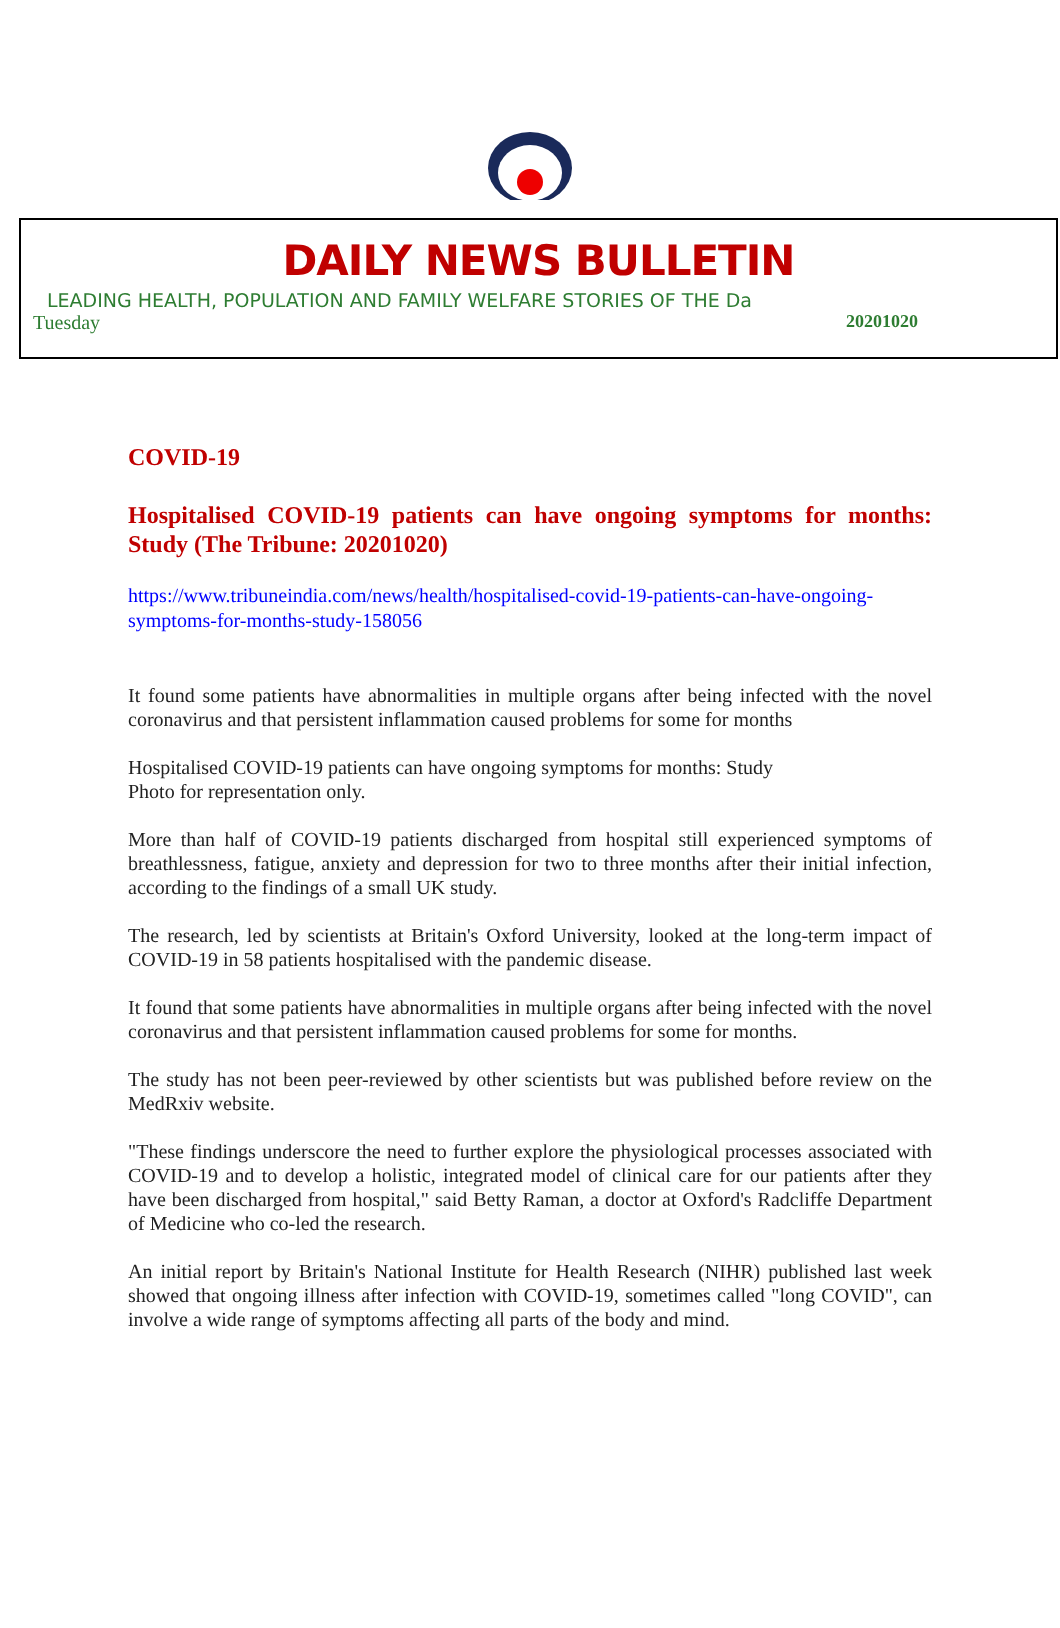DAILY NEWS BULLETIN
LEADING HEALTH, POPULATION AND FAMILY WELFARE STORIES OF THE Da
Tuesday 20201020
COVID-19
Hospitalised COVID-19 patients can have ongoing symptoms for months: Study (The Tribune: 20201020)
https://www.tribuneindia.com/news/health/hospitalised-covid-19-patients-can-have-ongoing-symptoms-for-months-study-158056
It found some patients have abnormalities in multiple organs after being infected with the novel coronavirus and that persistent inflammation caused problems for some for months
Hospitalised COVID-19 patients can have ongoing symptoms for months: Study
Photo for representation only.
More than half of COVID-19 patients discharged from hospital still experienced symptoms of breathlessness, fatigue, anxiety and depression for two to three months after their initial infection, according to the findings of a small UK study.
The research, led by scientists at Britain's Oxford University, looked at the long-term impact of COVID-19 in 58 patients hospitalised with the pandemic disease.
It found that some patients have abnormalities in multiple organs after being infected with the novel coronavirus and that persistent inflammation caused problems for some for months.
The study has not been peer-reviewed by other scientists but was published before review on the MedRxiv website.
"These findings underscore the need to further explore the physiological processes associated with COVID-19 and to develop a holistic, integrated model of clinical care for our patients after they have been discharged from hospital," said Betty Raman, a doctor at Oxford's Radcliffe Department of Medicine who co-led the research.
An initial report by Britain's National Institute for Health Research (NIHR) published last week showed that ongoing illness after infection with COVID-19, sometimes called "long COVID", can involve a wide range of symptoms affecting all parts of the body and mind.